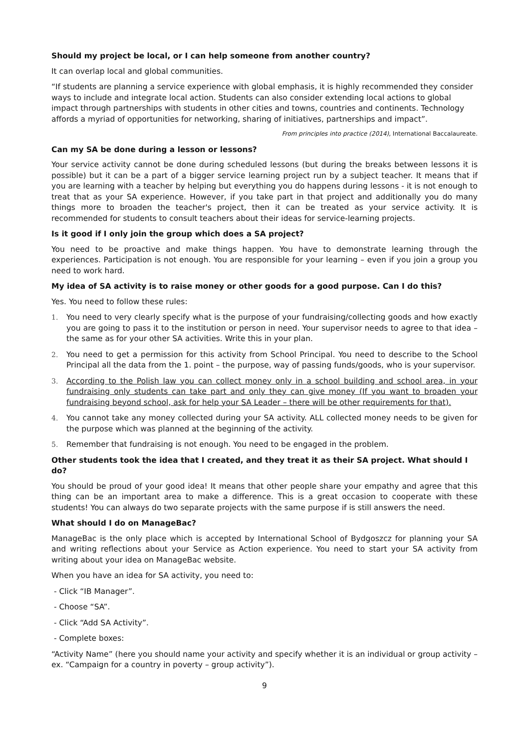Should my project be local, or I can help someone from another country?
It can overlap local and global communities.
“If students are planning a service experience with global emphasis, it is highly recommended they consider ways to include and integrate local action. Students can also consider extending local actions to global impact through partnerships with students in other cities and towns, countries and continents. Technology affords a myriad of opportunities for networking, sharing of initiatives, partnerships and impact”.
From principles into practice (2014), International Baccalaureate.
Can my SA be done during a lesson or lessons?
Your service activity cannot be done during scheduled lessons (but during the breaks between lessons it is possible) but it can be a part of a bigger service learning project run by a subject teacher. It means that if you are learning with a teacher by helping but everything you do happens during lessons - it is not enough to treat that as your SA experience. However, if you take part in that project and additionally you do many things more to broaden the teacher's project, then it can be treated as your service activity. It is recommended for students to consult teachers about their ideas for service-learning projects.
Is it good if I only join the group which does a SA project?
You need to be proactive and make things happen. You have to demonstrate learning through the experiences. Participation is not enough. You are responsible for your learning – even if you join a group you need to work hard.
My idea of SA activity is to raise money or other goods for a good purpose. Can I do this?
Yes. You need to follow these rules:
1. You need to very clearly specify what is the purpose of your fundraising/collecting goods and how exactly you are going to pass it to the institution or person in need. Your supervisor needs to agree to that idea – the same as for your other SA activities. Write this in your plan.
2. You need to get a permission for this activity from School Principal. You need to describe to the School Principal all the data from the 1. point – the purpose, way of passing funds/goods, who is your supervisor.
3. According to the Polish law you can collect money only in a school building and school area, in your fundraising only students can take part and only they can give money (If you want to broaden your fundraising beyond school, ask for help your SA Leader – there will be other requirements for that).
4. You cannot take any money collected during your SA activity. ALL collected money needs to be given for the purpose which was planned at the beginning of the activity.
5. Remember that fundraising is not enough. You need to be engaged in the problem.
Other students took the idea that I created, and they treat it as their SA project. What should I do?
You should be proud of your good idea! It means that other people share your empathy and agree that this thing can be an important area to make a difference. This is a great occasion to cooperate with these students! You can always do two separate projects with the same purpose if is still answers the need.
What should I do on ManageBac?
ManageBac is the only place which is accepted by International School of Bydgoszcz for planning your SA and writing reflections about your Service as Action experience. You need to start your SA activity from writing about your idea on ManageBac website.
When you have an idea for SA activity, you need to:
- Click “IB Manager”.
- Choose “SA”.
- Click “Add SA Activity”.
- Complete boxes:
“Activity Name” (here you should name your activity and specify whether it is an individual or group activity – ex. “Campaign for a country in poverty – group activity”).
9